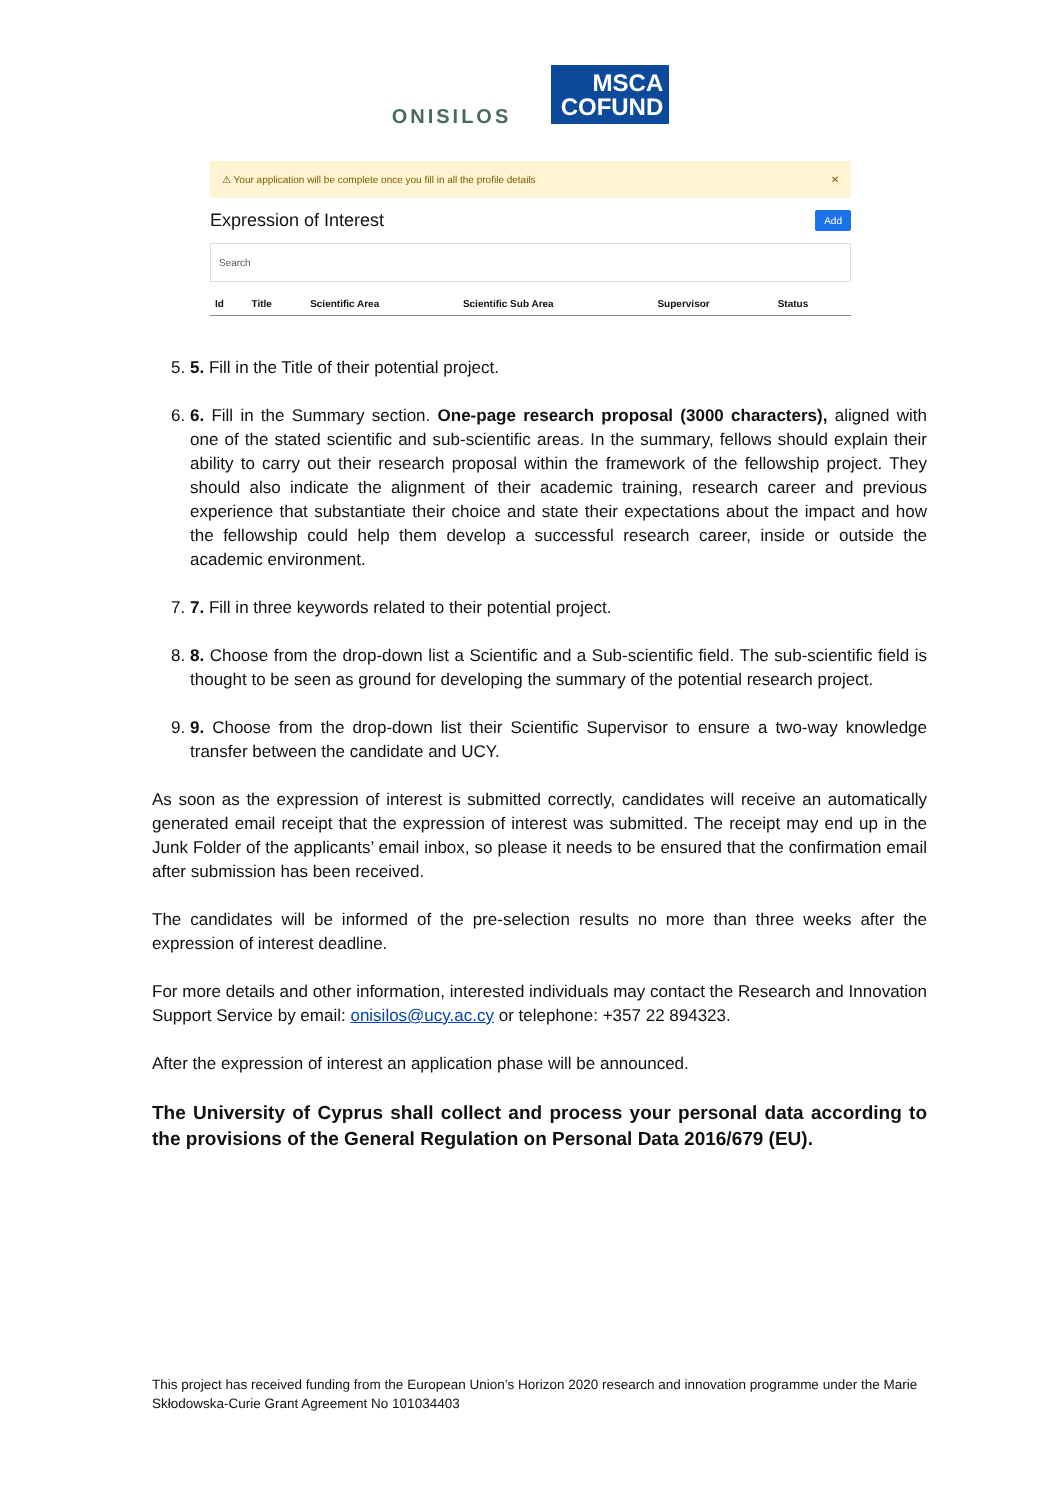ONISILOS
MSCA
COFUND
⚠ Your application will be complete once you fill in all the profile details ✕
Expression of Interest
Add
Search
| Id | Title | Scientific Area | Scientific Sub Area | Supervisor | Status |
| --- | --- | --- | --- | --- | --- |
5. 5. Fill in the Title of their potential project.
6. 6. Fill in the Summary section. One-page research proposal (3000 characters), aligned with one of the stated scientific and sub-scientific areas. In the summary, fellows should explain their ability to carry out their research proposal within the framework of the fellowship project. They should also indicate the alignment of their academic training, research career and previous experience that substantiate their choice and state their expectations about the impact and how the fellowship could help them develop a successful research career, inside or outside the academic environment.
7. 7. Fill in three keywords related to their potential project.
8. 8. Choose from the drop-down list a Scientific and a Sub-scientific field. The sub-scientific field is thought to be seen as ground for developing the summary of the potential research project.
9. 9. Choose from the drop-down list their Scientific Supervisor to ensure a two-way knowledge transfer between the candidate and UCY.
As soon as the expression of interest is submitted correctly, candidates will receive an automatically generated email receipt that the expression of interest was submitted. The receipt may end up in the Junk Folder of the applicants’ email inbox, so please it needs to be ensured that the confirmation email after submission has been received.
The candidates will be informed of the pre-selection results no more than three weeks after the expression of interest deadline.
For more details and other information, interested individuals may contact the Research and Innovation Support Service by email: onisilos@ucy.ac.cy or telephone: +357 22 894323.
After the expression of interest an application phase will be announced.
The University of Cyprus shall collect and process your personal data according to the provisions of the General Regulation on Personal Data 2016/679 (EU).
This project has received funding from the European Union’s Horizon 2020 research and innovation programme under the Marie Skłodowska-Curie Grant Agreement No 101034403